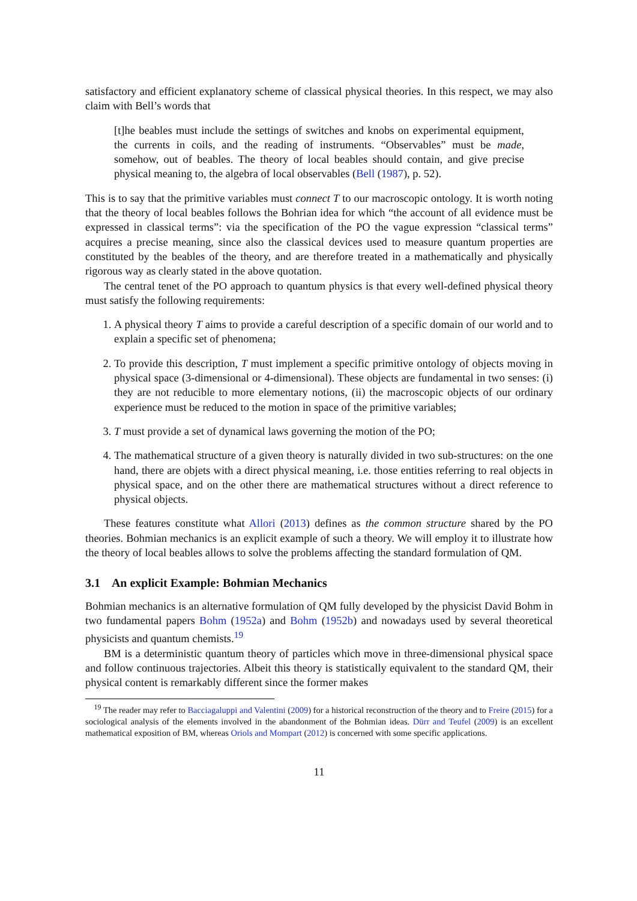satisfactory and efficient explanatory scheme of classical physical theories. In this respect, we may also claim with Bell’s words that
[t]he beables must include the settings of switches and knobs on experimental equipment, the currents in coils, and the reading of instruments. “Observables” must be made, somehow, out of beables. The theory of local beables should contain, and give precise physical meaning to, the algebra of local observables (Bell (1987), p. 52).
This is to say that the primitive variables must connect T to our macroscopic ontology. It is worth noting that the theory of local beables follows the Bohrian idea for which “the account of all evidence must be expressed in classical terms”: via the specification of the PO the vague expression “classical terms” acquires a precise meaning, since also the classical devices used to measure quantum properties are constituted by the beables of the theory, and are therefore treated in a mathematically and physically rigorous way as clearly stated in the above quotation.
The central tenet of the PO approach to quantum physics is that every well-defined physical theory must satisfy the following requirements:
1. A physical theory T aims to provide a careful description of a specific domain of our world and to explain a specific set of phenomena;
2. To provide this description, T must implement a specific primitive ontology of objects moving in physical space (3-dimensional or 4-dimensional). These objects are fundamental in two senses: (i) they are not reducible to more elementary notions, (ii) the macroscopic objects of our ordinary experience must be reduced to the motion in space of the primitive variables;
3. T must provide a set of dynamical laws governing the motion of the PO;
4. The mathematical structure of a given theory is naturally divided in two sub-structures: on the one hand, there are objets with a direct physical meaning, i.e. those entities referring to real objects in physical space, and on the other there are mathematical structures without a direct reference to physical objects.
These features constitute what Allori (2013) defines as the common structure shared by the PO theories. Bohmian mechanics is an explicit example of such a theory. We will employ it to illustrate how the theory of local beables allows to solve the problems affecting the standard formulation of QM.
3.1 An explicit Example: Bohmian Mechanics
Bohmian mechanics is an alternative formulation of QM fully developed by the physicist David Bohm in two fundamental papers Bohm (1952a) and Bohm (1952b) and nowadays used by several theoretical physicists and quantum chemists.<sup>19</sup>
BM is a deterministic quantum theory of particles which move in three-dimensional physical space and follow continuous trajectories. Albeit this theory is statistically equivalent to the standard QM, their physical content is remarkably different since the former makes
<sup>19</sup> The reader may refer to Bacciagaluppi and Valentini (2009) for a historical reconstruction of the theory and to Freire (2015) for a sociological analysis of the elements involved in the abandonment of the Bohmian ideas. Dürr and Teufel (2009) is an excellent mathematical exposition of BM, whereas Oriols and Mompart (2012) is concerned with some specific applications.
11